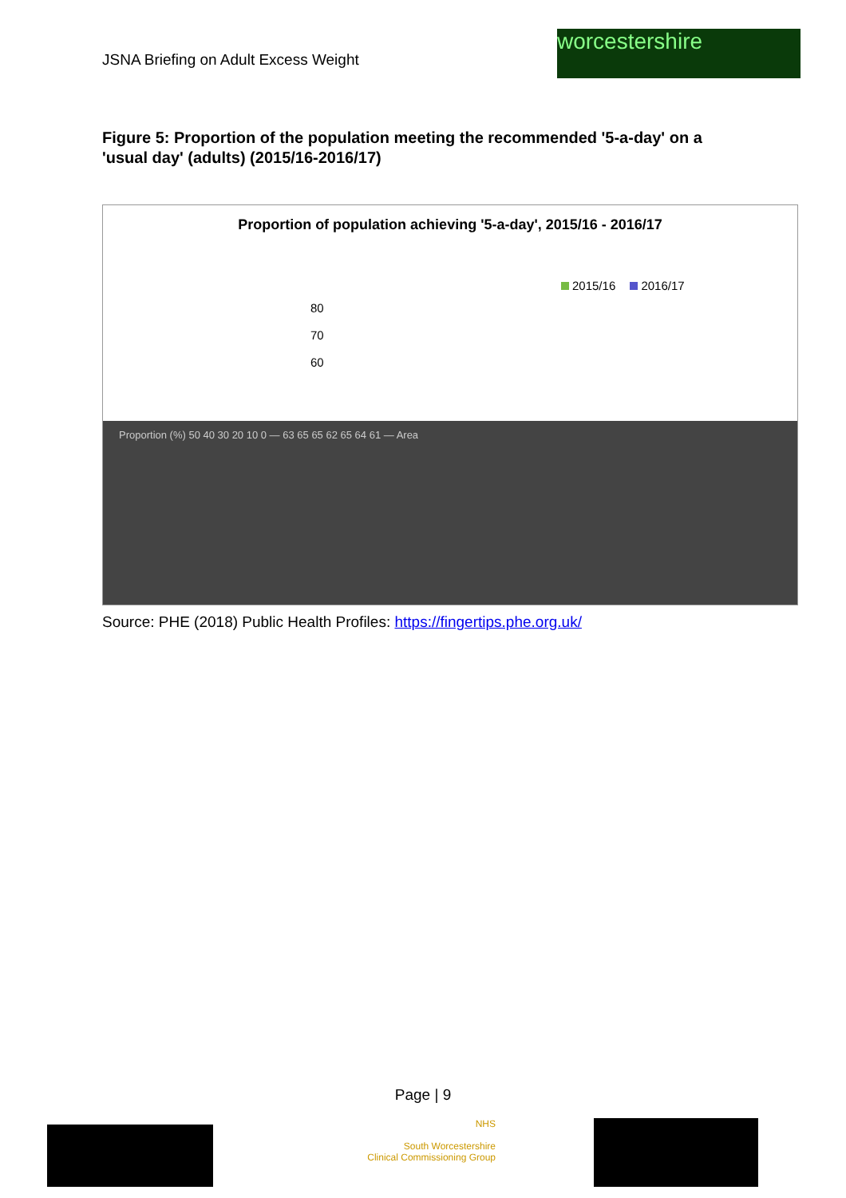JSNA Briefing on Adult Excess Weight
worcestershire
Figure 5: Proportion of the population meeting the recommended '5-a-day' on a 'usual day' (adults) (2015/16-2016/17)
Proportion of population achieving '5-a-day', 2015/16 - 2016/17
2015/16 2016/17
80
70
60
Proportion (%) 50 40 30 20 10 0 — 63 65 65 62 65 64 61 — Area
Source: PHE (2018) Public Health Profiles: https://fingertips.phe.org.uk/
Page | 9
NHS
South Worcestershire
Clinical Commissioning Group